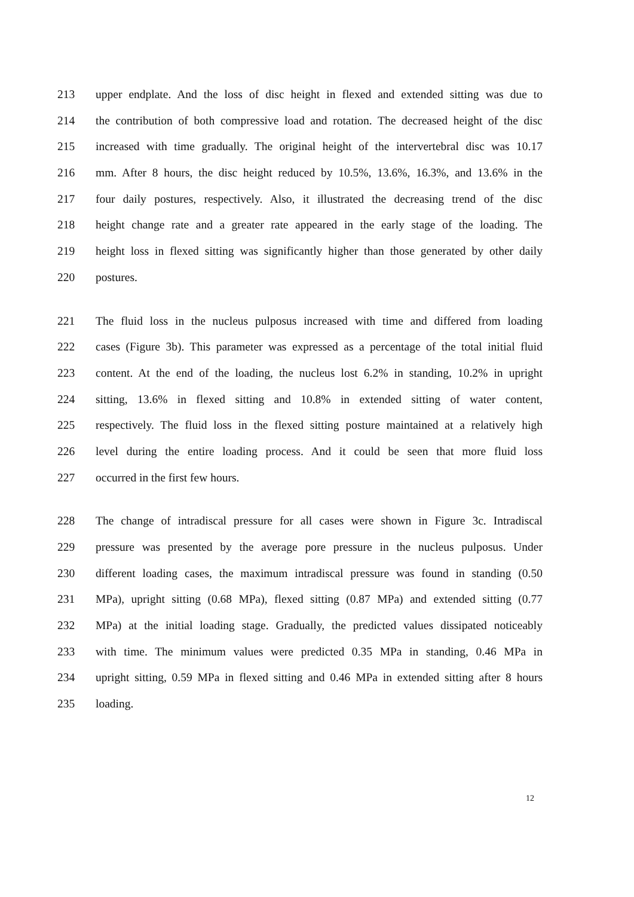213 upper endplate. And the loss of disc height in flexed and extended sitting was due to
214 the contribution of both compressive load and rotation. The decreased height of the disc
215 increased with time gradually. The original height of the intervertebral disc was 10.17
216 mm. After 8 hours, the disc height reduced by 10.5%, 13.6%, 16.3%, and 13.6% in the
217 four daily postures, respectively. Also, it illustrated the decreasing trend of the disc
218 height change rate and a greater rate appeared in the early stage of the loading. The
219 height loss in flexed sitting was significantly higher than those generated by other daily
220 postures.
221 The fluid loss in the nucleus pulposus increased with time and differed from loading
222 cases (Figure 3b). This parameter was expressed as a percentage of the total initial fluid
223 content. At the end of the loading, the nucleus lost 6.2% in standing, 10.2% in upright
224 sitting, 13.6% in flexed sitting and 10.8% in extended sitting of water content,
225 respectively. The fluid loss in the flexed sitting posture maintained at a relatively high
226 level during the entire loading process. And it could be seen that more fluid loss
227 occurred in the first few hours.
228 The change of intradiscal pressure for all cases were shown in Figure 3c. Intradiscal
229 pressure was presented by the average pore pressure in the nucleus pulposus. Under
230 different loading cases, the maximum intradiscal pressure was found in standing (0.50
231 MPa), upright sitting (0.68 MPa), flexed sitting (0.87 MPa) and extended sitting (0.77
232 MPa) at the initial loading stage. Gradually, the predicted values dissipated noticeably
233 with time. The minimum values were predicted 0.35 MPa in standing, 0.46 MPa in
234 upright sitting, 0.59 MPa in flexed sitting and 0.46 MPa in extended sitting after 8 hours
235 loading.
12